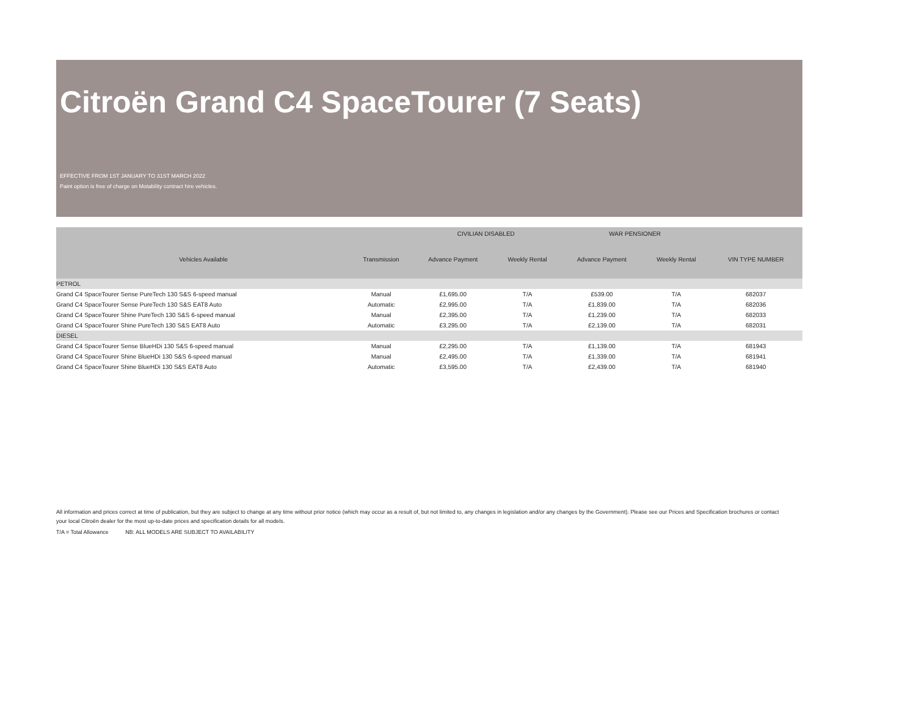Citroën Grand C4 SpaceTourer (7 Seats)
EFFECTIVE FROM 1ST JANUARY TO 31ST MARCH 2022
Paint option is free of charge on Motability contract hire vehicles.
| | | CIVILIAN DISABLED | | WAR PENSIONER | | |
| --- | --- | --- | --- | --- | --- | --- |
| Vehicles Available | Transmission | Advance Payment | Weekly Rental | Advance Payment | Weekly Rental | VIN TYPE NUMBER |
| PETROL | | | | | | |
| Grand C4 SpaceTourer Sense PureTech 130 S&S 6-speed manual | Manual | £1,695.00 | T/A | £539.00 | T/A | 682037 |
| Grand C4 SpaceTourer Sense PureTech 130 S&S EAT8 Auto | Automatic | £2,995.00 | T/A | £1,839.00 | T/A | 682036 |
| Grand C4 SpaceTourer Shine PureTech 130 S&S 6-speed manual | Manual | £2,395.00 | T/A | £1,239.00 | T/A | 682033 |
| Grand C4 SpaceTourer Shine PureTech 130 S&S EAT8 Auto | Automatic | £3,295.00 | T/A | £2,139.00 | T/A | 682031 |
| DIESEL | | | | | | |
| Grand C4 SpaceTourer Sense BlueHDi 130 S&S 6-speed manual | Manual | £2,295.00 | T/A | £1,139.00 | T/A | 681943 |
| Grand C4 SpaceTourer Shine BlueHDi 130 S&S 6-speed manual | Manual | £2,495.00 | T/A | £1,339.00 | T/A | 681941 |
| Grand C4 SpaceTourer Shine BlueHDi 130 S&S EAT8 Auto | Automatic | £3,595.00 | T/A | £2,439.00 | T/A | 681940 |
All information and prices correct at time of publication, but they are subject to change at any time without prior notice (which may occur as a result of, but not limited to, any changes in legislation and/or any changes by the Government). Please see our Prices and Specification brochures or contact your local Citroën dealer for the most up-to-date prices and specification details for all models.
T/A = Total Allowance NB: ALL MODELS ARE SUBJECT TO AVAILABILITY